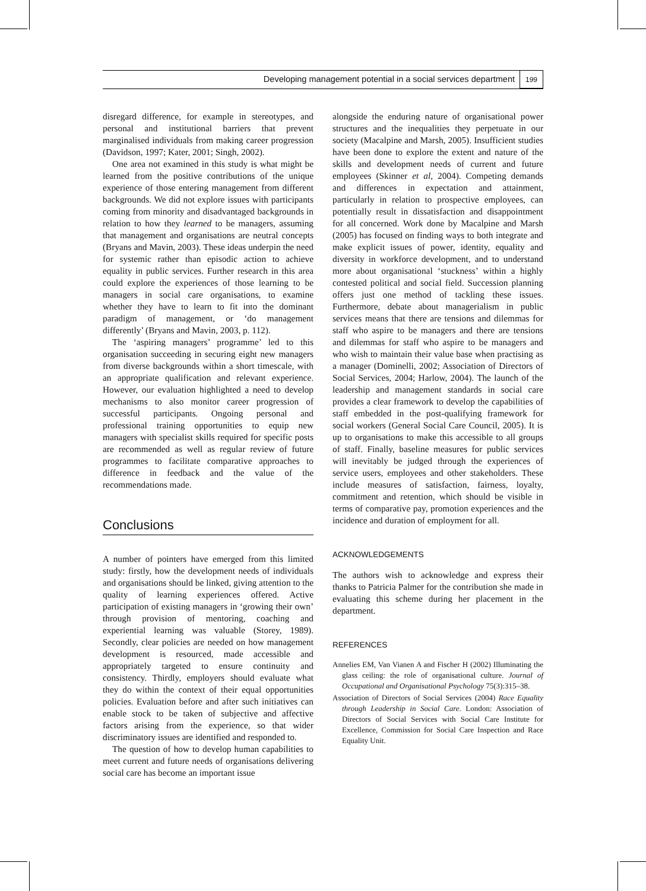Developing management potential in a social services department 199
disregard difference, for example in stereotypes, and personal and institutional barriers that prevent marginalised individuals from making career progression (Davidson, 1997; Kater, 2001; Singh, 2002).
One area not examined in this study is what might be learned from the positive contributions of the unique experience of those entering management from different backgrounds. We did not explore issues with participants coming from minority and disadvantaged backgrounds in relation to how they learned to be managers, assuming that management and organisations are neutral concepts (Bryans and Mavin, 2003). These ideas underpin the need for systemic rather than episodic action to achieve equality in public services. Further research in this area could explore the experiences of those learning to be managers in social care organisations, to examine whether they have to learn to fit into the dominant paradigm of management, or ‘do management differently’ (Bryans and Mavin, 2003, p. 112).
The ‘aspiring managers’ programme’ led to this organisation succeeding in securing eight new managers from diverse backgrounds within a short timescale, with an appropriate qualification and relevant experience. However, our evaluation highlighted a need to develop mechanisms to also monitor career progression of successful participants. Ongoing personal and professional training opportunities to equip new managers with specialist skills required for specific posts are recommended as well as regular review of future programmes to facilitate comparative approaches to difference in feedback and the value of the recommendations made.
Conclusions
A number of pointers have emerged from this limited study: firstly, how the development needs of individuals and organisations should be linked, giving attention to the quality of learning experiences offered. Active participation of existing managers in ‘growing their own’ through provision of mentoring, coaching and experiential learning was valuable (Storey, 1989). Secondly, clear policies are needed on how management development is resourced, made accessible and appropriately targeted to ensure continuity and consistency. Thirdly, employers should evaluate what they do within the context of their equal opportunities policies. Evaluation before and after such initiatives can enable stock to be taken of subjective and affective factors arising from the experience, so that wider discriminatory issues are identified and responded to.
The question of how to develop human capabilities to meet current and future needs of organisations delivering social care has become an important issue
alongside the enduring nature of organisational power structures and the inequalities they perpetuate in our society (Macalpine and Marsh, 2005). Insufficient studies have been done to explore the extent and nature of the skills and development needs of current and future employees (Skinner et al, 2004). Competing demands and differences in expectation and attainment, particularly in relation to prospective employees, can potentially result in dissatisfaction and disappointment for all concerned. Work done by Macalpine and Marsh (2005) has focused on finding ways to both integrate and make explicit issues of power, identity, equality and diversity in workforce development, and to understand more about organisational ‘stuckness’ within a highly contested political and social field. Succession planning offers just one method of tackling these issues. Furthermore, debate about managerialism in public services means that there are tensions and dilemmas for staff who aspire to be managers and there are tensions and dilemmas for staff who aspire to be managers and who wish to maintain their value base when practising as a manager (Dominelli, 2002; Association of Directors of Social Services, 2004; Harlow, 2004). The launch of the leadership and management standards in social care provides a clear framework to develop the capabilities of staff embedded in the post-qualifying framework for social workers (General Social Care Council, 2005). It is up to organisations to make this accessible to all groups of staff. Finally, baseline measures for public services will inevitably be judged through the experiences of service users, employees and other stakeholders. These include measures of satisfaction, fairness, loyalty, commitment and retention, which should be visible in terms of comparative pay, promotion experiences and the incidence and duration of employment for all.
ACKNOWLEDGEMENTS
The authors wish to acknowledge and express their thanks to Patricia Palmer for the contribution she made in evaluating this scheme during her placement in the department.
REFERENCES
Annelies EM, Van Vianen A and Fischer H (2002) Illuminating the glass ceiling: the role of organisational culture. Journal of Occupational and Organisational Psychology 75(3):315–38.
Association of Directors of Social Services (2004) Race Equality through Leadership in Social Care. London: Association of Directors of Social Services with Social Care Institute for Excellence, Commission for Social Care Inspection and Race Equality Unit.